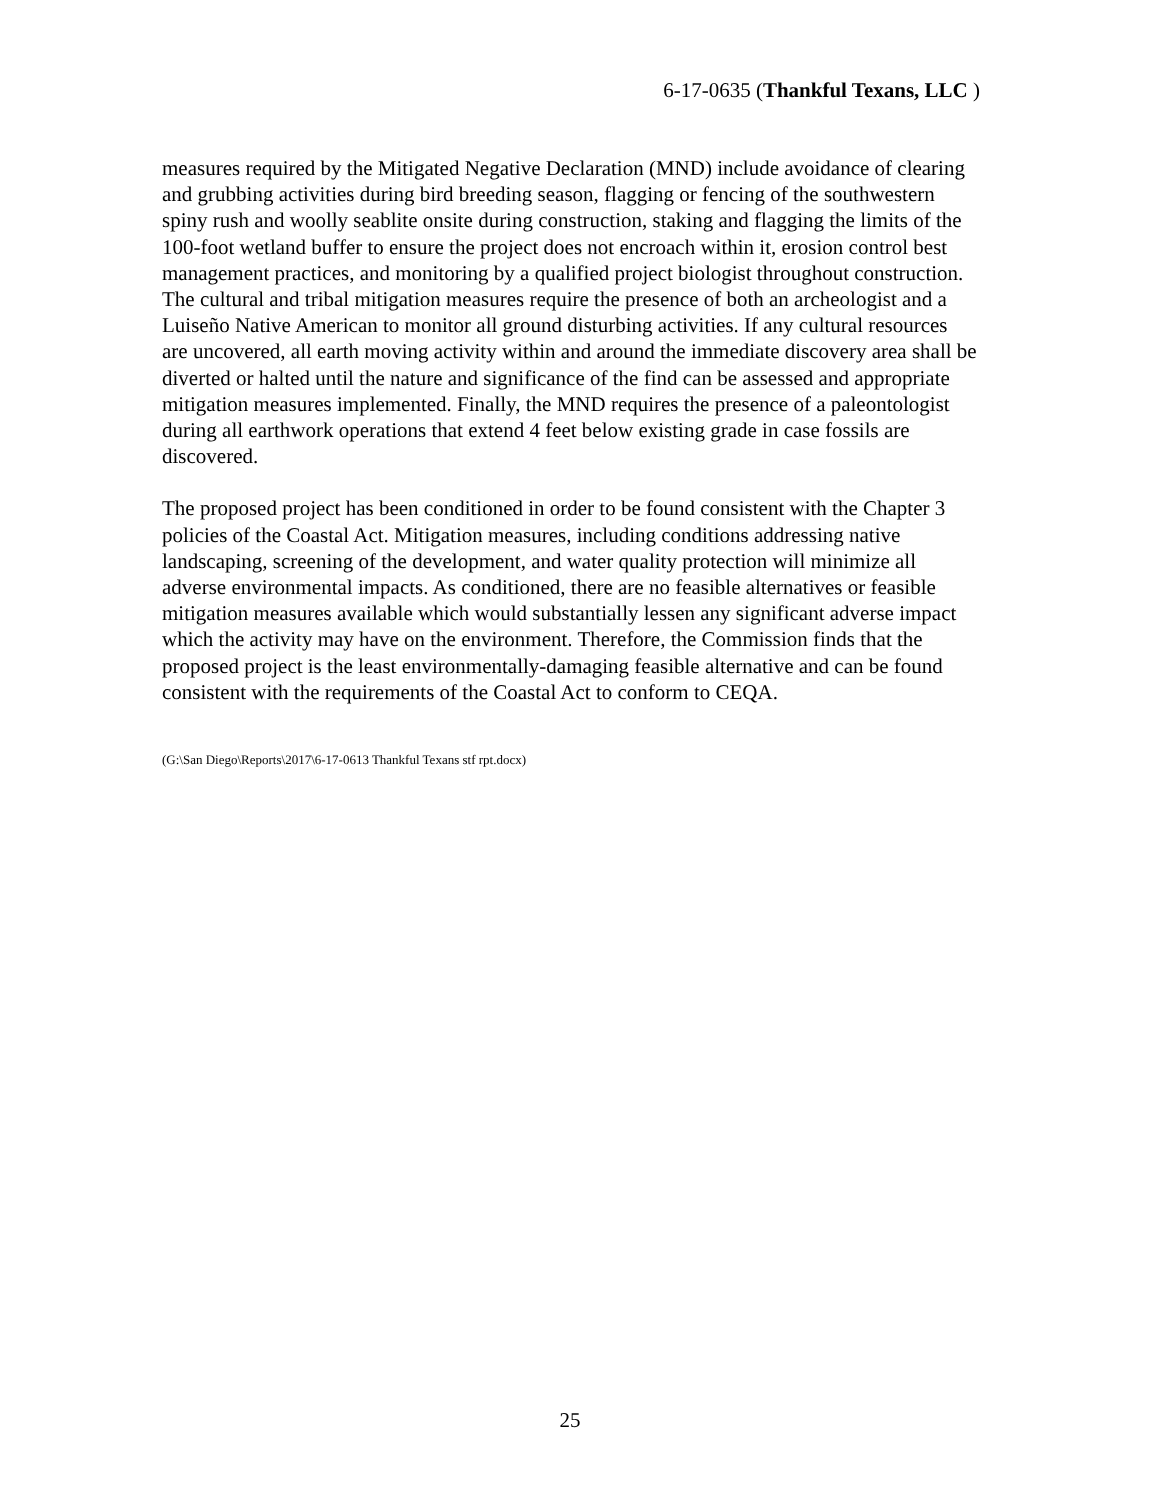6-17-0635 (Thankful Texans, LLC )
measures required by the Mitigated Negative Declaration (MND) include avoidance of clearing and grubbing activities during bird breeding season, flagging or fencing of the southwestern spiny rush and woolly seablite onsite during construction, staking and flagging the limits of the 100-foot wetland buffer to ensure the project does not encroach within it, erosion control best management practices, and monitoring by a qualified project biologist throughout construction. The cultural and tribal mitigation measures require the presence of both an archeologist and a Luiseño Native American to monitor all ground disturbing activities. If any cultural resources are uncovered, all earth moving activity within and around the immediate discovery area shall be diverted or halted until the nature and significance of the find can be assessed and appropriate mitigation measures implemented. Finally, the MND requires the presence of a paleontologist during all earthwork operations that extend 4 feet below existing grade in case fossils are discovered.
The proposed project has been conditioned in order to be found consistent with the Chapter 3 policies of the Coastal Act. Mitigation measures, including conditions addressing native landscaping, screening of the development, and water quality protection will minimize all adverse environmental impacts. As conditioned, there are no feasible alternatives or feasible mitigation measures available which would substantially lessen any significant adverse impact which the activity may have on the environment. Therefore, the Commission finds that the proposed project is the least environmentally-damaging feasible alternative and can be found consistent with the requirements of the Coastal Act to conform to CEQA.
(G:\San Diego\Reports\2017\6-17-0613 Thankful Texans stf rpt.docx)
25